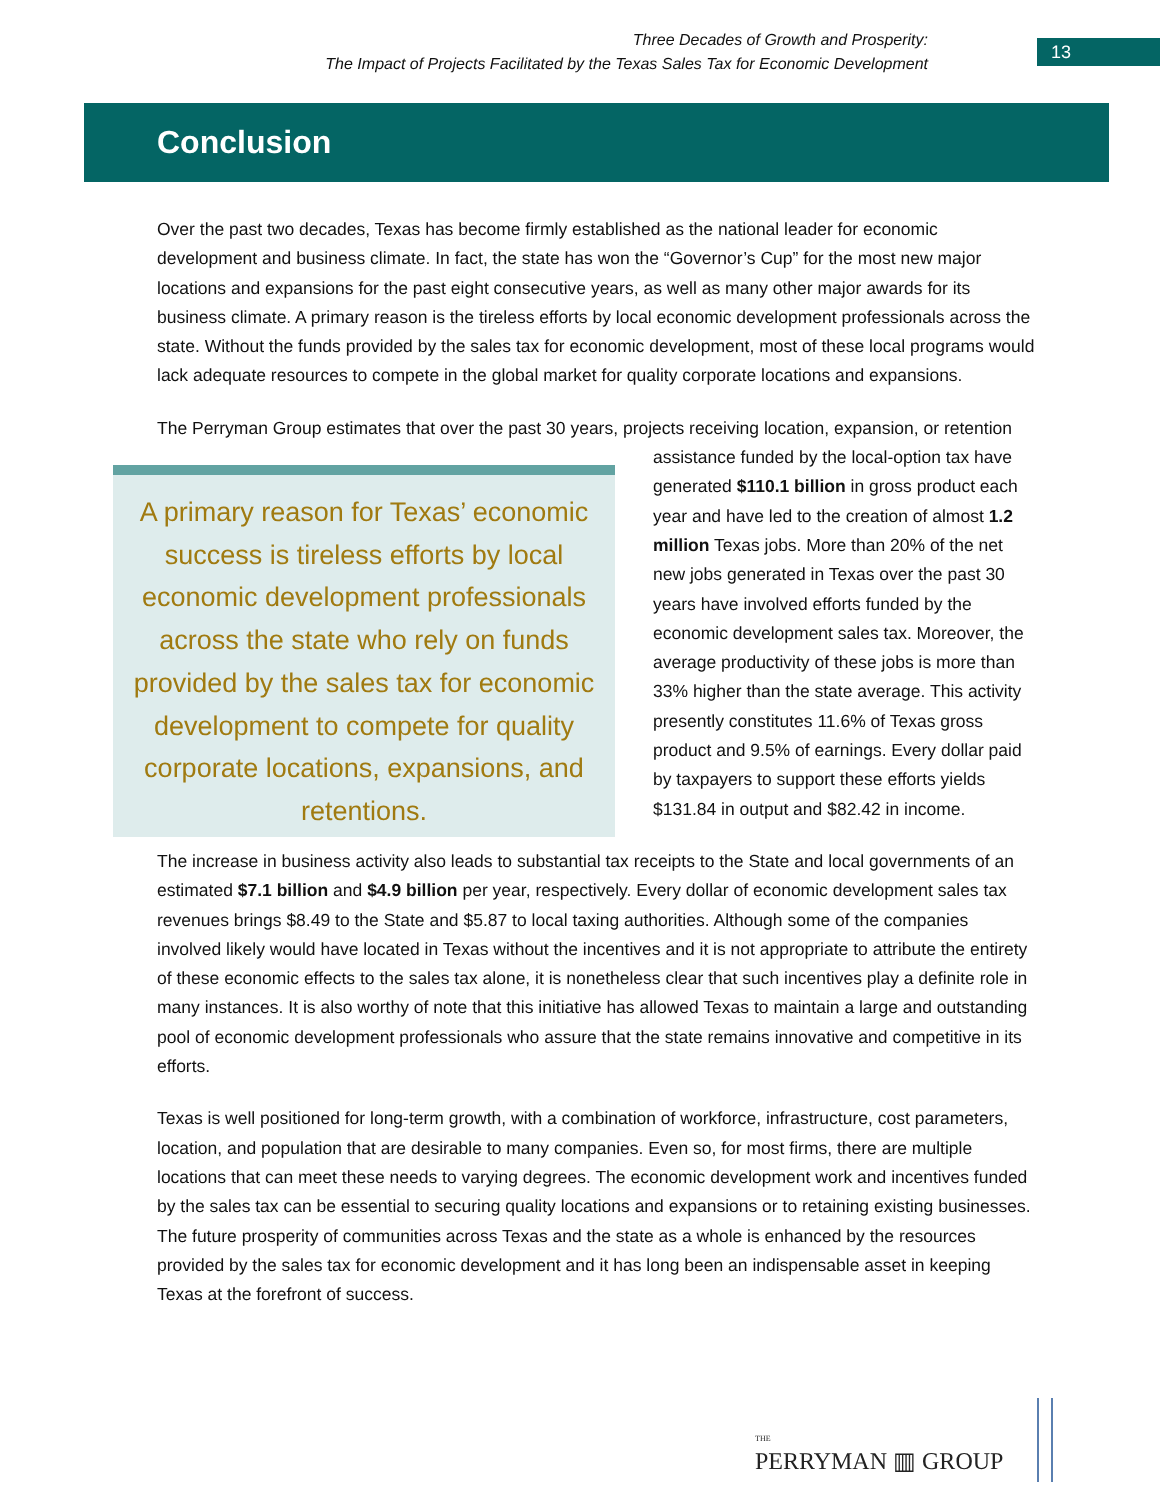Three Decades of Growth and Prosperity:
The Impact of Projects Facilitated by the Texas Sales Tax for Economic Development
13
Conclusion
Over the past two decades, Texas has become firmly established as the national leader for economic development and business climate. In fact, the state has won the “Governor’s Cup” for the most new major locations and expansions for the past eight consecutive years, as well as many other major awards for its business climate. A primary reason is the tireless efforts by local economic development professionals across the state. Without the funds provided by the sales tax for economic development, most of these local programs would lack adequate resources to compete in the global market for quality corporate locations and expansions.
The Perryman Group estimates that over the past 30 years, projects receiving location, expansion, or A primary reason for Texas’ economic success is tireless efforts by local economic development professionals across the state who rely on funds provided by the sales tax for economic development to compete for quality corporate locations, expansions, and retentions. retention assistance funded by the local-option tax have generated $110.1 billion in gross product each year and have led to the creation of almost 1.2 million Texas jobs. More than 20% of the net new jobs generated in Texas over the past 30 years have involved efforts funded by the economic development sales tax. Moreover, the average productivity of these jobs is more than 33% higher than the state average. This activity presently constitutes 11.6% of Texas gross product and 9.5% of earnings. Every dollar paid by taxpayers to support these efforts yields $131.84 in output and $82.42 in income.
The increase in business activity also leads to substantial tax receipts to the State and local governments of an estimated $7.1 billion and $4.9 billion per year, respectively. Every dollar of economic development sales tax revenues brings $8.49 to the State and $5.87 to local taxing authorities. Although some of the companies involved likely would have located in Texas without the incentives and it is not appropriate to attribute the entirety of these economic effects to the sales tax alone, it is nonetheless clear that such incentives play a definite role in many instances. It is also worthy of note that this initiative has allowed Texas to maintain a large and outstanding pool of economic development professionals who assure that the state remains innovative and competitive in its efforts.
Texas is well positioned for long-term growth, with a combination of workforce, infrastructure, cost parameters, location, and population that are desirable to many companies. Even so, for most firms, there are multiple locations that can meet these needs to varying degrees. The economic development work and incentives funded by the sales tax can be essential to securing quality locations and expansions or to retaining existing businesses. The future prosperity of communities across Texas and the state as a whole is enhanced by the resources provided by the sales tax for economic development and it has long been an indispensable asset in keeping Texas at the forefront of success.
THE
PERRYMAN ▥ GROUP